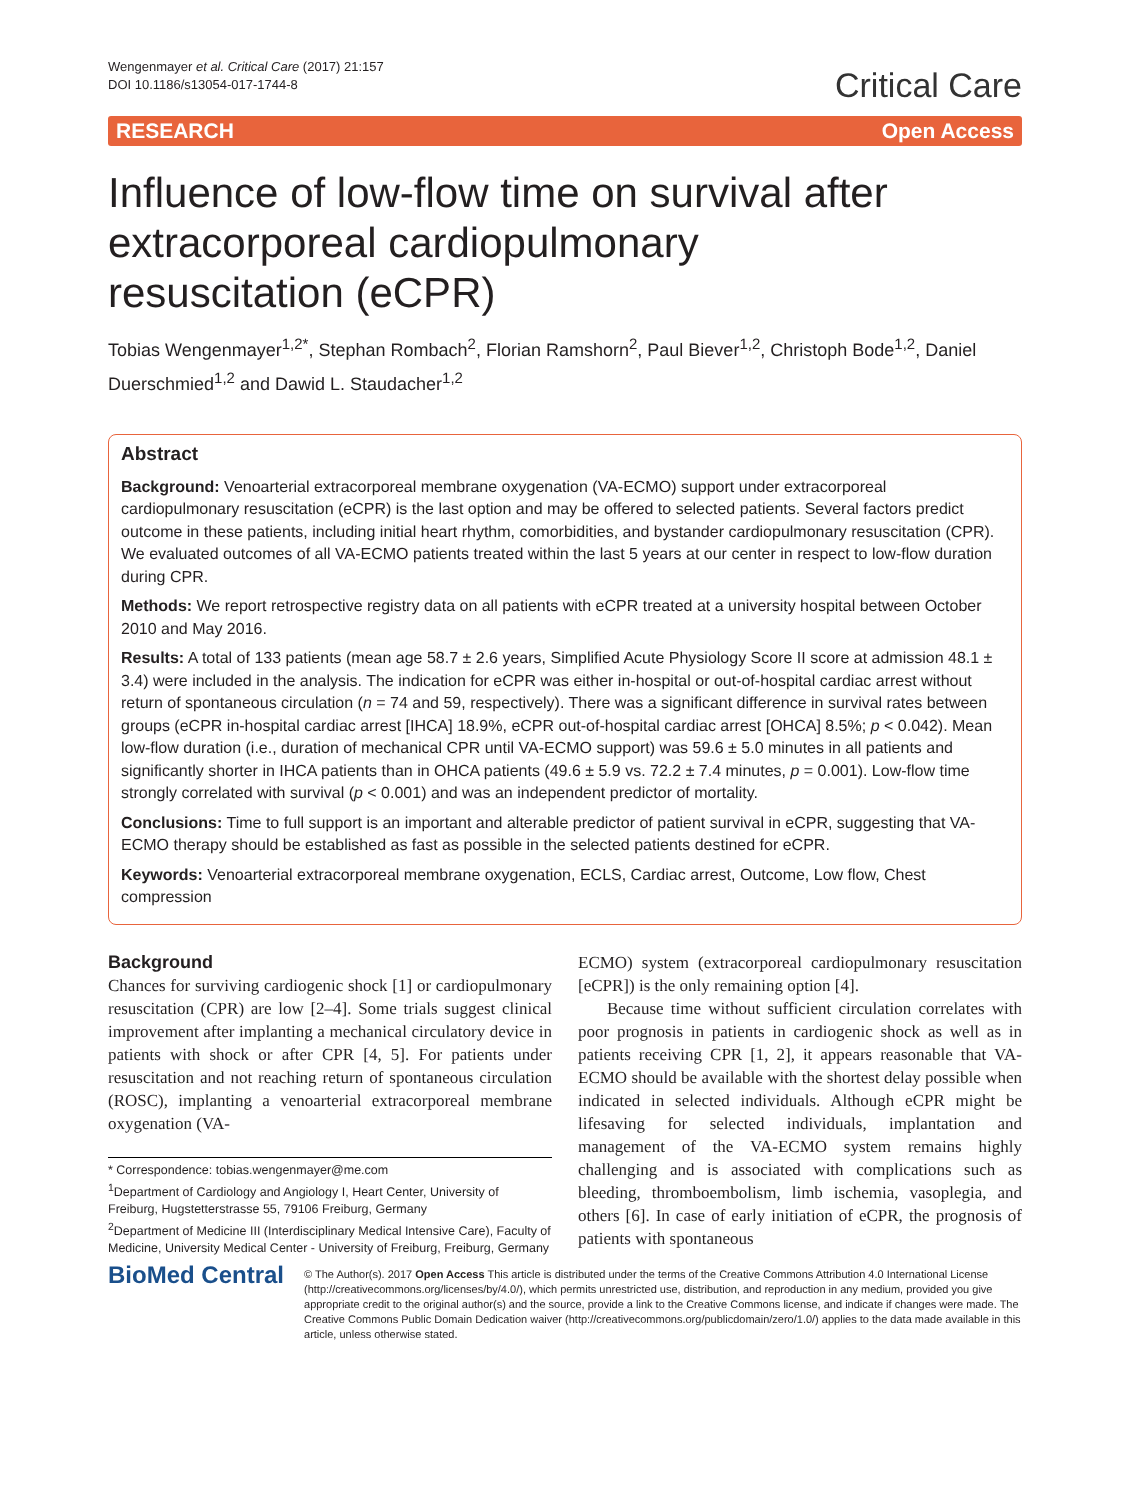Wengenmayer et al. Critical Care (2017) 21:157
DOI 10.1186/s13054-017-1744-8
Critical Care
RESEARCH Open Access
Influence of low-flow time on survival after extracorporeal cardiopulmonary resuscitation (eCPR)
Tobias Wengenmayer<sup>1,2*</sup>, Stephan Rombach<sup>2</sup>, Florian Ramshorn<sup>2</sup>, Paul Biever<sup>1,2</sup>, Christoph Bode<sup>1,2</sup>, Daniel Duerschmied<sup>1,2</sup> and Dawid L. Staudacher<sup>1,2</sup>
Abstract
Background: Venoarterial extracorporeal membrane oxygenation (VA-ECMO) support under extracorporeal cardiopulmonary resuscitation (eCPR) is the last option and may be offered to selected patients. Several factors predict outcome in these patients, including initial heart rhythm, comorbidities, and bystander cardiopulmonary resuscitation (CPR). We evaluated outcomes of all VA-ECMO patients treated within the last 5 years at our center in respect to low-flow duration during CPR.
Methods: We report retrospective registry data on all patients with eCPR treated at a university hospital between October 2010 and May 2016.
Results: A total of 133 patients (mean age 58.7 ± 2.6 years, Simplified Acute Physiology Score II score at admission 48.1 ± 3.4) were included in the analysis. The indication for eCPR was either in-hospital or out-of-hospital cardiac arrest without return of spontaneous circulation (n = 74 and 59, respectively). There was a significant difference in survival rates between groups (eCPR in-hospital cardiac arrest [IHCA] 18.9%, eCPR out-of-hospital cardiac arrest [OHCA] 8.5%; p < 0.042). Mean low-flow duration (i.e., duration of mechanical CPR until VA-ECMO support) was 59.6 ± 5.0 minutes in all patients and significantly shorter in IHCA patients than in OHCA patients (49.6 ± 5.9 vs. 72.2 ± 7.4 minutes, p = 0.001). Low-flow time strongly correlated with survival (p < 0.001) and was an independent predictor of mortality.
Conclusions: Time to full support is an important and alterable predictor of patient survival in eCPR, suggesting that VA-ECMO therapy should be established as fast as possible in the selected patients destined for eCPR.
Keywords: Venoarterial extracorporeal membrane oxygenation, ECLS, Cardiac arrest, Outcome, Low flow, Chest compression
Background
Chances for surviving cardiogenic shock [1] or cardiopulmonary resuscitation (CPR) are low [2–4]. Some trials suggest clinical improvement after implanting a mechanical circulatory device in patients with shock or after CPR [4, 5]. For patients under resuscitation and not reaching return of spontaneous circulation (ROSC), implanting a venoarterial extracorporeal membrane oxygenation (VA-
* Correspondence: tobias.wengenmayer@me.com
<sup>1</sup> Department of Cardiology and Angiology I, Heart Center, University of Freiburg, Hugstetterstrasse 55, 79106 Freiburg, Germany
<sup>2</sup> Department of Medicine III (Interdisciplinary Medical Intensive Care), Faculty of Medicine, University Medical Center - University of Freiburg, Freiburg, Germany
ECMO) system (extracorporeal cardiopulmonary resuscitation [eCPR]) is the only remaining option [4].
Because time without sufficient circulation correlates with poor prognosis in patients in cardiogenic shock as well as in patients receiving CPR [1, 2], it appears reasonable that VA-ECMO should be available with the shortest delay possible when indicated in selected individuals. Although eCPR might be lifesaving for selected individuals, implantation and management of the VA-ECMO system remains highly challenging and is associated with complications such as bleeding, thromboembolism, limb ischemia, vasoplegia, and others [6]. In case of early initiation of eCPR, the prognosis of patients with spontaneous
BioMed Central
© The Author(s). 2017 Open Access This article is distributed under the terms of the Creative Commons Attribution 4.0 International License (http://creativecommons.org/licenses/by/4.0/), which permits unrestricted use, distribution, and reproduction in any medium, provided you give appropriate credit to the original author(s) and the source, provide a link to the Creative Commons license, and indicate if changes were made. The Creative Commons Public Domain Dedication waiver (http://creativecommons.org/publicdomain/zero/1.0/) applies to the data made available in this article, unless otherwise stated.